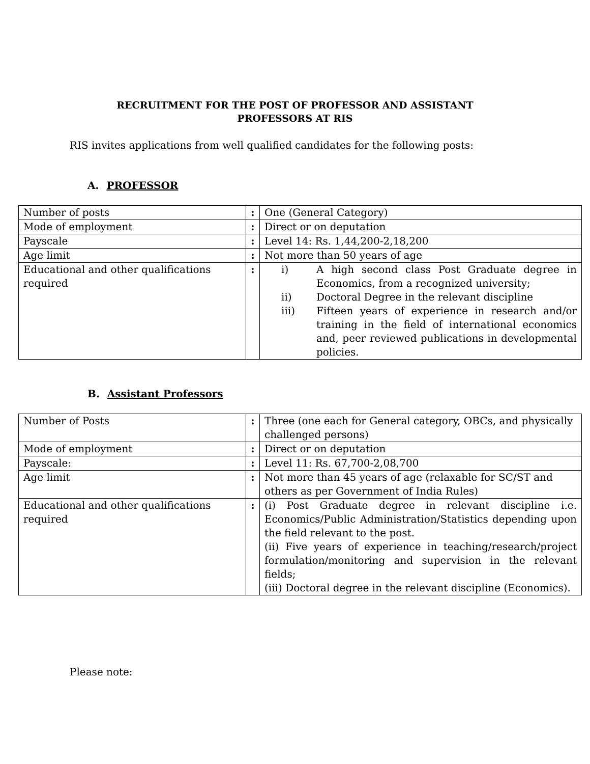RECRUITMENT FOR THE POST OF PROFESSOR AND ASSISTANT
PROFESSORS AT RIS
RIS invites applications from well qualified candidates for the following posts:
A. PROFESSOR
| Number of posts | : | One (General Category) |
| Mode of employment | : | Direct or on deputation |
| Payscale | : | Level 14: Rs. 1,44,200-2,18,200 |
| Age limit | : | Not more than 50 years of age |
| Educational and other qualifications required | : | i) A high second class Post Graduate degree in Economics, from a recognized university; ii) Doctoral Degree in the relevant discipline iii) Fifteen years of experience in research and/or training in the field of international economics and, peer reviewed publications in developmental policies. |
B. Assistant Professors
| Number of Posts | : | Three (one each for General category, OBCs, and physically challenged persons) |
| Mode of employment | : | Direct or on deputation |
| Payscale: | : | Level 11: Rs. 67,700-2,08,700 |
| Age limit | : | Not more than 45 years of age (relaxable for SC/ST and others as per Government of India Rules) |
| Educational and other qualifications required | : | (i) Post Graduate degree in relevant discipline i.e. Economics/Public Administration/Statistics depending upon the field relevant to the post. (ii) Five years of experience in teaching/research/project formulation/monitoring and supervision in the relevant fields; (iii) Doctoral degree in the relevant discipline (Economics). |
Please note: